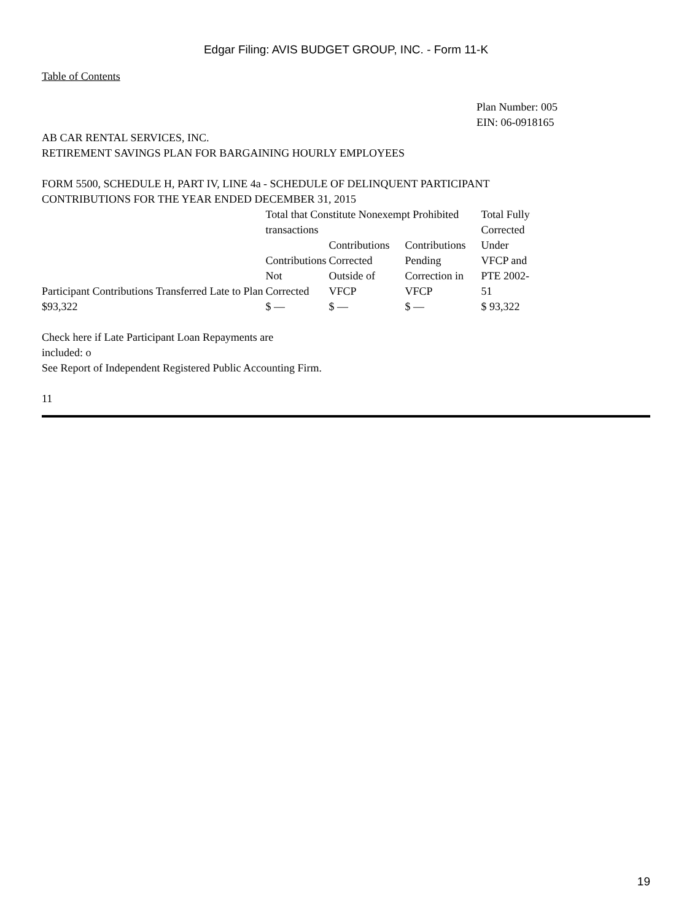Edgar Filing: AVIS BUDGET GROUP, INC. - Form 11-K
Table of Contents
Plan Number: 005
EIN: 06-0918165
AB CAR RENTAL SERVICES, INC.
RETIREMENT SAVINGS PLAN FOR BARGAINING HOURLY EMPLOYEES
FORM 5500, SCHEDULE H, PART IV, LINE 4a - SCHEDULE OF DELINQUENT PARTICIPANT
CONTRIBUTIONS FOR THE YEAR ENDED DECEMBER 31, 2015
| Participant Contributions Transferred Late to Plan | Total that Constitute Nonexempt Prohibited transactions | | | Total Fully Corrected Under VFCP and PTE 2002-51 |
| --- | --- | --- | --- | --- |
| | Contributions Not Corrected | Contributions Corrected Outside of VFCP | Contributions Pending Correction in VFCP | |
| $93,322 | $ — | $ — | $ — | $ 93,322 |
Check here if Late Participant Loan Repayments are
included: o
See Report of Independent Registered Public Accounting Firm.
11
19